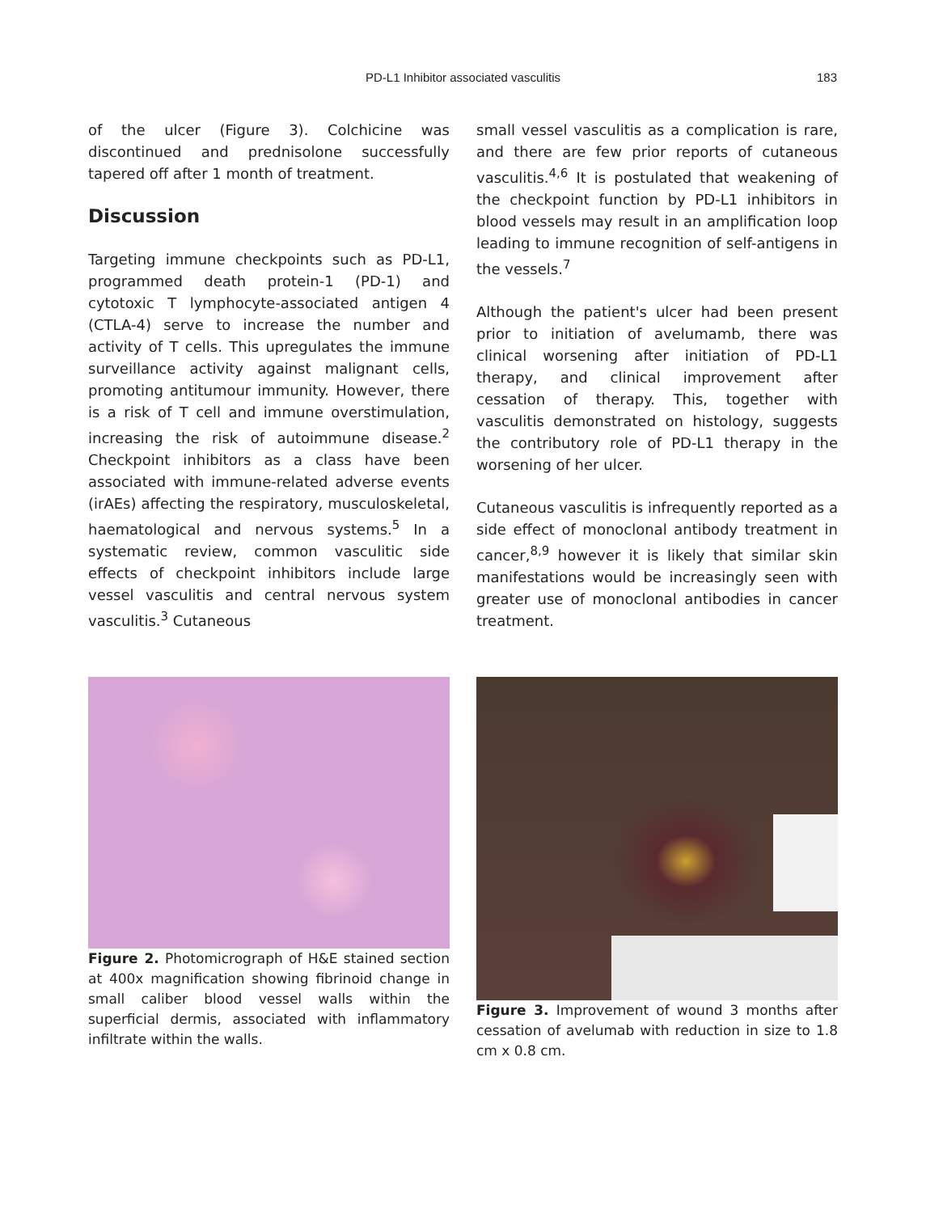PD-L1 Inhibitor associated vasculitis 183
of the ulcer (Figure 3). Colchicine was discontinued and prednisolone successfully tapered off after 1 month of treatment.
Discussion
Targeting immune checkpoints such as PD-L1, programmed death protein-1 (PD-1) and cytotoxic T lymphocyte-associated antigen 4 (CTLA-4) serve to increase the number and activity of T cells. This upregulates the immune surveillance activity against malignant cells, promoting antitumour immunity. However, there is a risk of T cell and immune overstimulation, increasing the risk of autoimmune disease.<sup>2</sup> Checkpoint inhibitors as a class have been associated with immune-related adverse events (irAEs) affecting the respiratory, musculoskeletal, haematological and nervous systems.<sup>5</sup> In a systematic review, common vasculitic side effects of checkpoint inhibitors include large vessel vasculitis and central nervous system vasculitis.<sup>3</sup> Cutaneous
small vessel vasculitis as a complication is rare, and there are few prior reports of cutaneous vasculitis.<sup>4,6</sup> It is postulated that weakening of the checkpoint function by PD-L1 inhibitors in blood vessels may result in an amplification loop leading to immune recognition of self-antigens in the vessels.<sup>7</sup>
Although the patient's ulcer had been present prior to initiation of avelumamb, there was clinical worsening after initiation of PD-L1 therapy, and clinical improvement after cessation of therapy. This, together with vasculitis demonstrated on histology, suggests the contributory role of PD-L1 therapy in the worsening of her ulcer.
Cutaneous vasculitis is infrequently reported as a side effect of monoclonal antibody treatment in cancer,<sup>8,9</sup> however it is likely that similar skin manifestations would be increasingly seen with greater use of monoclonal antibodies in cancer treatment.
Figure 2. Photomicrograph of H&E stained section at 400x magnification showing fibrinoid change in small caliber blood vessel walls within the superficial dermis, associated with inflammatory infiltrate within the walls.
Figure 3. Improvement of wound 3 months after cessation of avelumab with reduction in size to 1.8 cm x 0.8 cm.